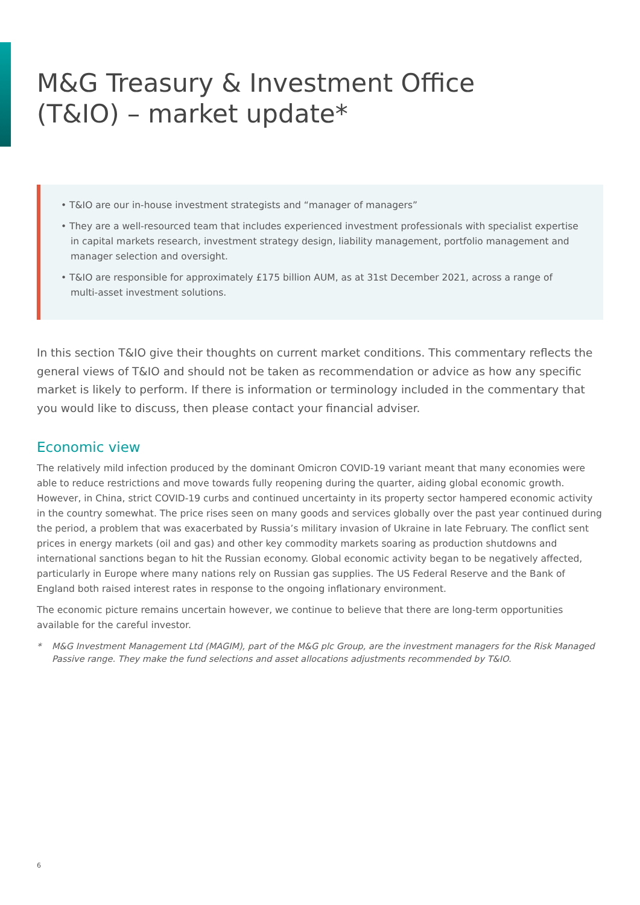M&G Treasury & Investment Office (T&IO) – market update*
• T&IO are our in-house investment strategists and “manager of managers”
• They are a well-resourced team that includes experienced investment professionals with specialist expertise in capital markets research, investment strategy design, liability management, portfolio management and manager selection and oversight.
• T&IO are responsible for approximately £175 billion AUM, as at 31st December 2021, across a range of multi-asset investment solutions.
In this section T&IO give their thoughts on current market conditions. This commentary reflects the general views of T&IO and should not be taken as recommendation or advice as how any specific market is likely to perform. If there is information or terminology included in the commentary that you would like to discuss, then please contact your financial adviser.
Economic view
The relatively mild infection produced by the dominant Omicron COVID-19 variant meant that many economies were able to reduce restrictions and move towards fully reopening during the quarter, aiding global economic growth. However, in China, strict COVID-19 curbs and continued uncertainty in its property sector hampered economic activity in the country somewhat. The price rises seen on many goods and services globally over the past year continued during the period, a problem that was exacerbated by Russia’s military invasion of Ukraine in late February. The conflict sent prices in energy markets (oil and gas) and other key commodity markets soaring as production shutdowns and international sanctions began to hit the Russian economy. Global economic activity began to be negatively affected, particularly in Europe where many nations rely on Russian gas supplies. The US Federal Reserve and the Bank of England both raised interest rates in response to the ongoing inflationary environment.
The economic picture remains uncertain however, we continue to believe that there are long-term opportunities available for the careful investor.
* M&G Investment Management Ltd (MAGIM), part of the M&G plc Group, are the investment managers for the Risk Managed Passive range. They make the fund selections and asset allocations adjustments recommended by T&IO.
6